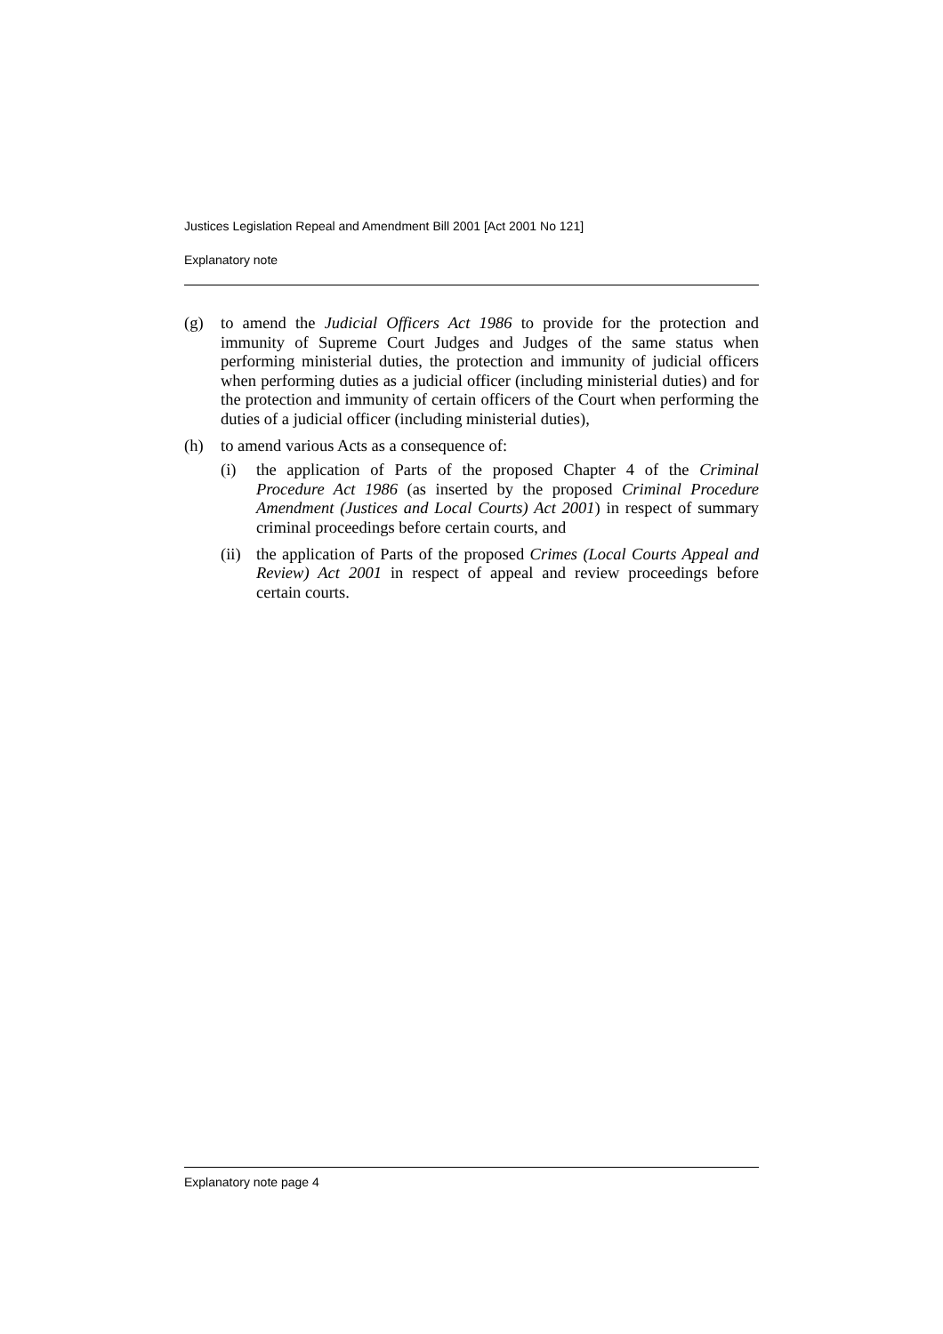Justices Legislation Repeal and Amendment Bill 2001 [Act 2001 No 121]
Explanatory note
(g) to amend the Judicial Officers Act 1986 to provide for the protection and immunity of Supreme Court Judges and Judges of the same status when performing ministerial duties, the protection and immunity of judicial officers when performing duties as a judicial officer (including ministerial duties) and for the protection and immunity of certain officers of the Court when performing the duties of a judicial officer (including ministerial duties),
(h) to amend various Acts as a consequence of:
(i) the application of Parts of the proposed Chapter 4 of the Criminal Procedure Act 1986 (as inserted by the proposed Criminal Procedure Amendment (Justices and Local Courts) Act 2001) in respect of summary criminal proceedings before certain courts, and
(ii)
the application of Parts of the proposed Crimes (Local Courts Appeal and Review) Act 2001 in respect of appeal and review proceedings before certain courts.
Explanatory note page 4